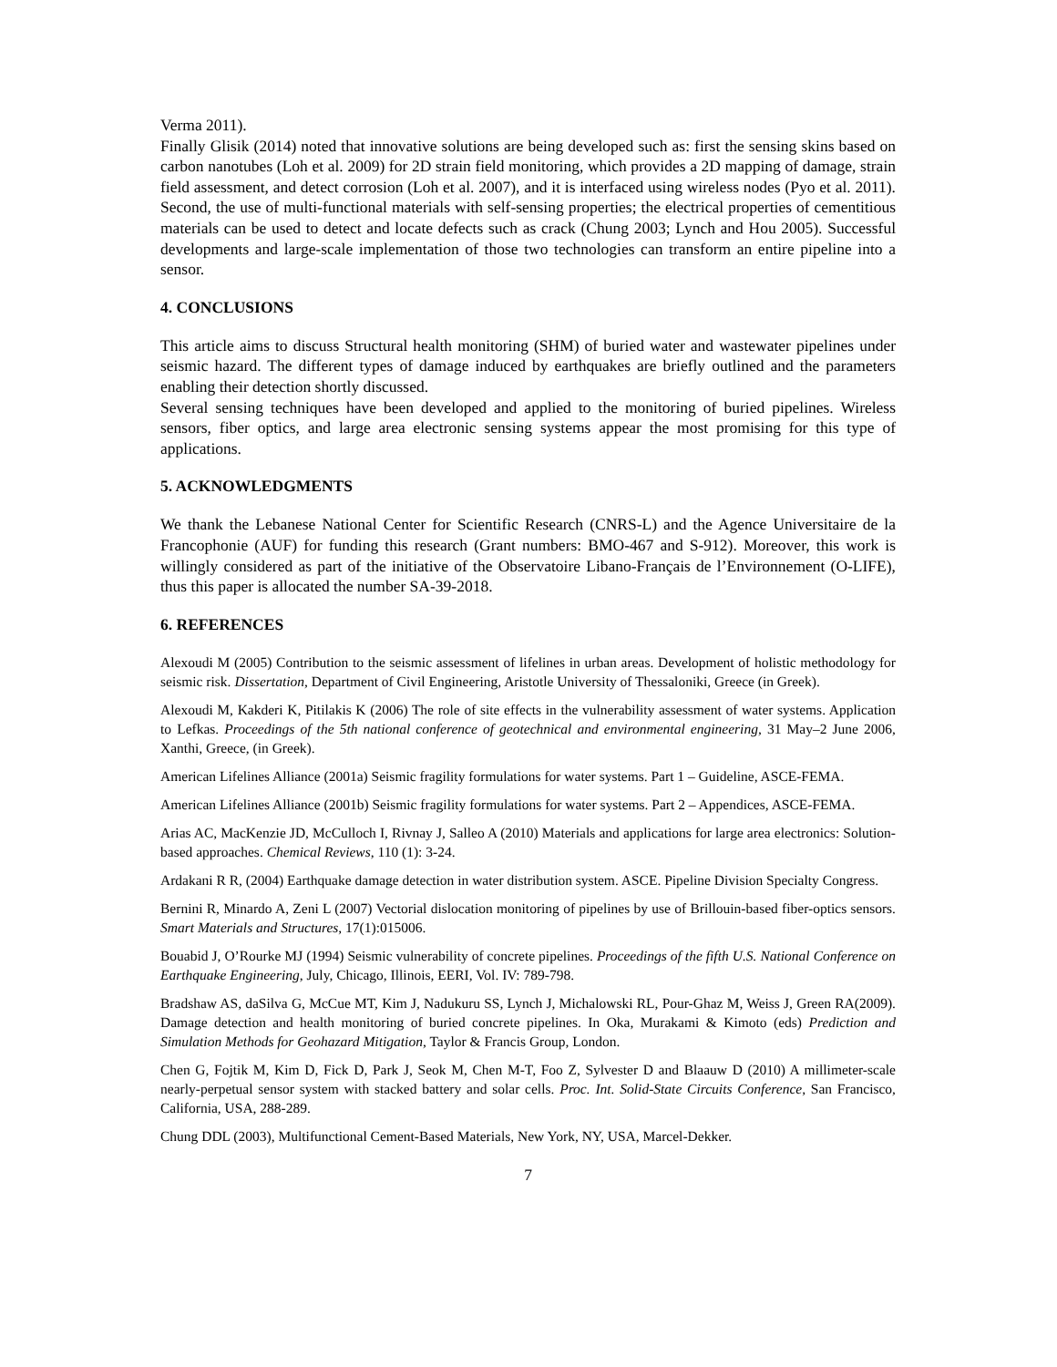Verma 2011).
Finally Glisik (2014) noted that innovative solutions are being developed such as: first the sensing skins based on carbon nanotubes (Loh et al. 2009) for 2D strain field monitoring, which provides a 2D mapping of damage, strain field assessment, and detect corrosion (Loh et al. 2007), and it is interfaced using wireless nodes (Pyo et al. 2011). Second, the use of multi-functional materials with self-sensing properties; the electrical properties of cementitious materials can be used to detect and locate defects such as crack (Chung 2003; Lynch and Hou 2005). Successful developments and large-scale implementation of those two technologies can transform an entire pipeline into a sensor.
4. CONCLUSIONS
This article aims to discuss Structural health monitoring (SHM) of buried water and wastewater pipelines under seismic hazard. The different types of damage induced by earthquakes are briefly outlined and the parameters enabling their detection shortly discussed.
Several sensing techniques have been developed and applied to the monitoring of buried pipelines. Wireless sensors, fiber optics, and large area electronic sensing systems appear the most promising for this type of applications.
5. ACKNOWLEDGMENTS
We thank the Lebanese National Center for Scientific Research (CNRS-L) and the Agence Universitaire de la Francophonie (AUF) for funding this research (Grant numbers: BMO-467 and S-912). Moreover, this work is willingly considered as part of the initiative of the Observatoire Libano-Français de l’Environnement (O-LIFE), thus this paper is allocated the number SA-39-2018.
6. REFERENCES
Alexoudi M (2005) Contribution to the seismic assessment of lifelines in urban areas. Development of holistic methodology for seismic risk. Dissertation, Department of Civil Engineering, Aristotle University of Thessaloniki, Greece (in Greek).
Alexoudi M, Kakderi K, Pitilakis K (2006) The role of site effects in the vulnerability assessment of water systems. Application to Lefkas. Proceedings of the 5th national conference of geotechnical and environmental engineering, 31 May–2 June 2006, Xanthi, Greece, (in Greek).
American Lifelines Alliance (2001a) Seismic fragility formulations for water systems. Part 1 – Guideline, ASCE-FEMA.
American Lifelines Alliance (2001b) Seismic fragility formulations for water systems. Part 2 – Appendices, ASCE-FEMA.
Arias AC, MacKenzie JD, McCulloch I, Rivnay J, Salleo A (2010) Materials and applications for large area electronics: Solution-based approaches. Chemical Reviews, 110 (1): 3-24.
Ardakani R R, (2004) Earthquake damage detection in water distribution system. ASCE. Pipeline Division Specialty Congress.
Bernini R, Minardo A, Zeni L (2007) Vectorial dislocation monitoring of pipelines by use of Brillouin-based fiber-optics sensors. Smart Materials and Structures, 17(1):015006.
Bouabid J, O’Rourke MJ (1994) Seismic vulnerability of concrete pipelines. Proceedings of the fifth U.S. National Conference on Earthquake Engineering, July, Chicago, Illinois, EERI, Vol. IV: 789-798.
Bradshaw AS, daSilva G, McCue MT, Kim J, Nadukuru SS, Lynch J, Michalowski RL, Pour-Ghaz M, Weiss J, Green RA(2009). Damage detection and health monitoring of buried concrete pipelines. In Oka, Murakami & Kimoto (eds) Prediction and Simulation Methods for Geohazard Mitigation, Taylor & Francis Group, London.
Chen G, Fojtik M, Kim D, Fick D, Park J, Seok M, Chen M-T, Foo Z, Sylvester D and Blaauw D (2010) A millimeter-scale nearly-perpetual sensor system with stacked battery and solar cells. Proc. Int. Solid-State Circuits Conference, San Francisco, California, USA, 288-289.
Chung DDL (2003), Multifunctional Cement-Based Materials, New York, NY, USA, Marcel-Dekker.
7